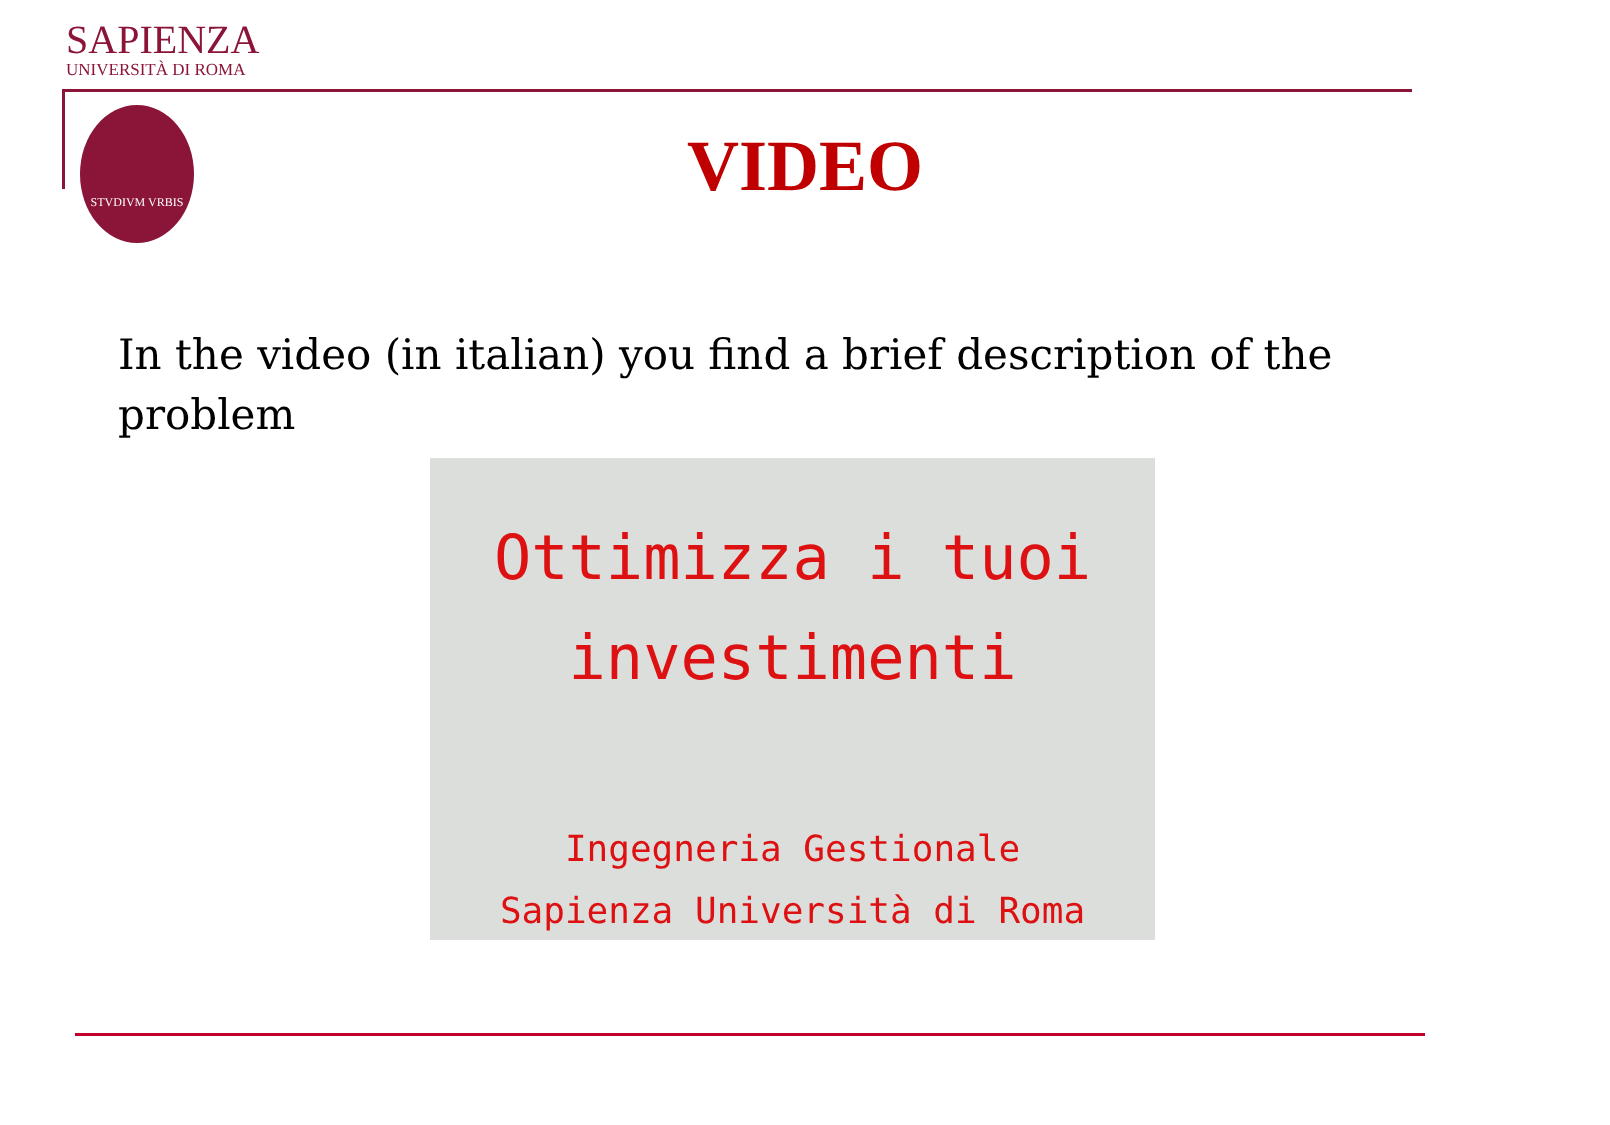SAPIENZA
UNIVERSITÀ DI ROMA
STVDIVM VRBIS
VIDEO
In the video (in italian) you find a brief description of the problem
Ottimizza i tuoi
investimenti
Ingegneria Gestionale
Sapienza Università di Roma